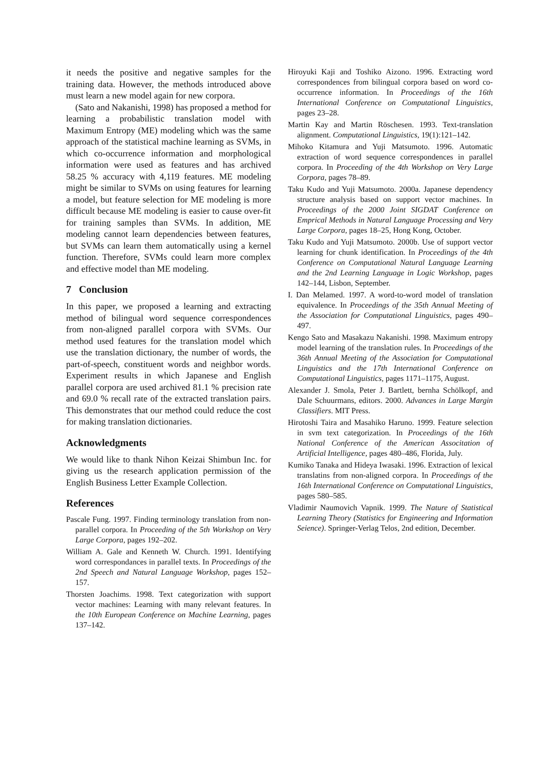it needs the positive and negative samples for the training data. However, the methods introduced above must learn a new model again for new corpora.
(Sato and Nakanishi, 1998) has proposed a method for learning a probabilistic translation model with Maximum Entropy (ME) modeling which was the same approach of the statistical machine learning as SVMs, in which co-occurrence information and morphological information were used as features and has archived 58.25 % accuracy with 4,119 features. ME modeling might be similar to SVMs on using features for learning a model, but feature selection for ME modeling is more difficult because ME modeling is easier to cause over-fit for training samples than SVMs. In addition, ME modeling cannot learn dependencies between features, but SVMs can learn them automatically using a kernel function. Therefore, SVMs could learn more complex and effective model than ME modeling.
7 Conclusion
In this paper, we proposed a learning and extracting method of bilingual word sequence correspondences from non-aligned parallel corpora with SVMs. Our method used features for the translation model which use the translation dictionary, the number of words, the part-of-speech, constituent words and neighbor words. Experiment results in which Japanese and English parallel corpora are used archived 81.1 % precision rate and 69.0 % recall rate of the extracted translation pairs. This demonstrates that our method could reduce the cost for making translation dictionaries.
Acknowledgments
We would like to thank Nihon Keizai Shimbun Inc. for giving us the research application permission of the English Business Letter Example Collection.
References
Pascale Fung. 1997. Finding terminology translation from non-parallel corpora. In Proceeding of the 5th Workshop on Very Large Corpora, pages 192–202.
William A. Gale and Kenneth W. Church. 1991. Identifying word correspondances in parallel texts. In Proceedings of the 2nd Speech and Natural Language Workshop, pages 152–157.
Thorsten Joachims. 1998. Text categorization with support vector machines: Learning with many relevant features. In the 10th European Conference on Machine Learning, pages 137–142.
Hiroyuki Kaji and Toshiko Aizono. 1996. Extracting word correspondences from bilingual corpora based on word co-occurrence information. In Proceedings of the 16th International Conference on Computational Linguistics, pages 23–28.
Martin Kay and Martin Röschesen. 1993. Text-translation alignment. Computational Linguistics, 19(1):121–142.
Mihoko Kitamura and Yuji Matsumoto. 1996. Automatic extraction of word sequence correspondences in parallel corpora. In Proceeding of the 4th Workshop on Very Large Corpora, pages 78–89.
Taku Kudo and Yuji Matsumoto. 2000a. Japanese dependency structure analysis based on support vector machines. In Proceedings of the 2000 Joint SIGDAT Conference on Emprical Methods in Natural Language Processing and Very Large Corpora, pages 18–25, Hong Kong, October.
Taku Kudo and Yuji Matsumoto. 2000b. Use of support vector learning for chunk identification. In Proceedings of the 4th Conference on Computational Natural Language Learning and the 2nd Learning Language in Logic Workshop, pages 142–144, Lisbon, September.
I. Dan Melamed. 1997. A word-to-word model of translation equivalence. In Proceedings of the 35th Annual Meeting of the Association for Computational Linguistics, pages 490–497.
Kengo Sato and Masakazu Nakanishi. 1998. Maximum entropy model learning of the translation rules. In Proceedings of the 36th Annual Meeting of the Association for Computational Linguistics and the 17th International Conference on Computational Linguistics, pages 1171–1175, August.
Alexander J. Smola, Peter J. Bartlett, bernha Schölkopf, and Dale Schuurmans, editors. 2000. Advances in Large Margin Classifiers. MIT Press.
Hirotoshi Taira and Masahiko Haruno. 1999. Feature selection in svm text categorization. In Proceedings of the 16th National Conference of the American Associtation of Artificial Intelligence, pages 480–486, Florida, July.
Kumiko Tanaka and Hideya Iwasaki. 1996. Extraction of lexical translatins from non-aligned corpora. In Proceedings of the 16th International Conference on Computational Linguistics, pages 580–585.
Vladimir Naumovich Vapnik. 1999. The Nature of Statistical Learning Theory (Statistics for Engineering and Information Seience). Springer-Verlag Telos, 2nd edition, December.